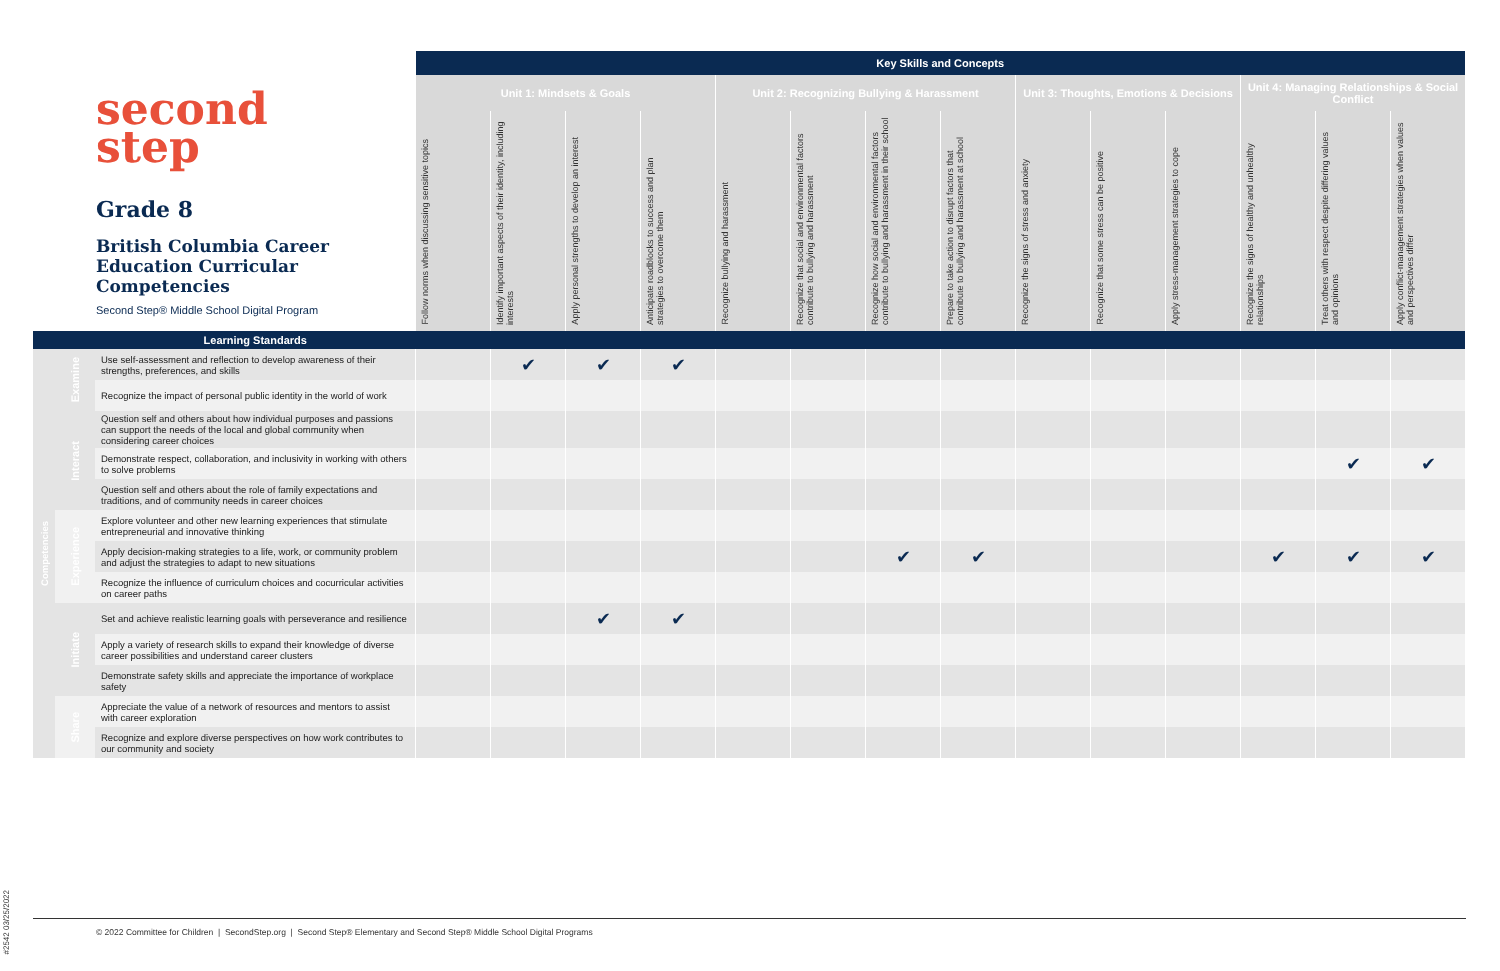#2542 03/25/2022
second
step
Grade 8
British Columbia Career Education Curricular Competencies
Second Step® Middle School Digital Program
| | | | Key Skills and Concepts | | | | | | | | | | | | | |
| | | | Unit 1: Mindsets & Goals | | | | Unit 2: Recognizing Bullying & Harassment | | | | Unit 3: Thoughts, Emotions & Decisions | | | Unit 4: Managing Relationships & Social Conflict | | |
| | | | Follow norms when discussing sensitive topics | Identify important aspects of their identity, including interests | Apply personal strengths to develop an interest | Anticipate roadblocks to success and plan strategies to overcome them | Recognize bullying and harassment | Recognize that social and environmental factors contribute to bullying and harassment | Recognize how social and environmental factors contribute to bullying and harassment in their school | Prepare to take action to disrupt factors that contribute to bullying and harassment at school | Recognize the signs of stress and anxiety | Recognize that some stress can be positive | Apply stress-management strategies to cope | Recognize the signs of healthy and unhealthy relationships | Treat others with respect despite differing values and opinions | Apply conflict-management strategies when values and perspectives differ |
| | | Learning Standards | | | | | | | | | | | | | | |
| Competencies | Examine | Use self-assessment and reflection to develop awareness of their strengths, preferences, and skills | | ✔ | ✔ | ✔ | | | | | | | | | | |
| | | Recognize the impact of personal public identity in the world of work | | | | | | | | | | | | | | |
| | Interact | Question self and others about how individual purposes and passions can support the needs of the local and global community when considering career choices | | | | | | | | | | | | | | |
| | | Demonstrate respect, collaboration, and inclusivity in working with others to solve problems | | | | | | | | | | | | | ✔ | ✔ |
| | | Question self and others about the role of family expectations and traditions, and of community needs in career choices | | | | | | | | | | | | | | |
| | Experience | Explore volunteer and other new learning experiences that stimulate entrepreneurial and innovative thinking | | | | | | | | | | | | | | |
| | | Apply decision-making strategies to a life, work, or community problem and adjust the strategies to adapt to new situations | | | | | | | ✔ | ✔ | | | | ✔ | ✔ | ✔ |
| | | Recognize the influence of curriculum choices and cocurricular activities on career paths | | | | | | | | | | | | | | |
| | Initiate | Set and achieve realistic learning goals with perseverance and resilience | | | ✔ | ✔ | | | | | | | | | | |
| | | Apply a variety of research skills to expand their knowledge of diverse career possibilities and understand career clusters | | | | | | | | | | | | | | |
| | | Demonstrate safety skills and appreciate the importance of workplace safety | | | | | | | | | | | | | | |
| | Share | Appreciate the value of a network of resources and mentors to assist with career exploration | | | | | | | | | | | | | | |
| | | Recognize and explore diverse perspectives on how work contributes to our community and society | | | | | | | | | | | | | | |
© 2022 Committee for Children | SecondStep.org | Second Step® Elementary and Second Step® Middle School Digital Programs